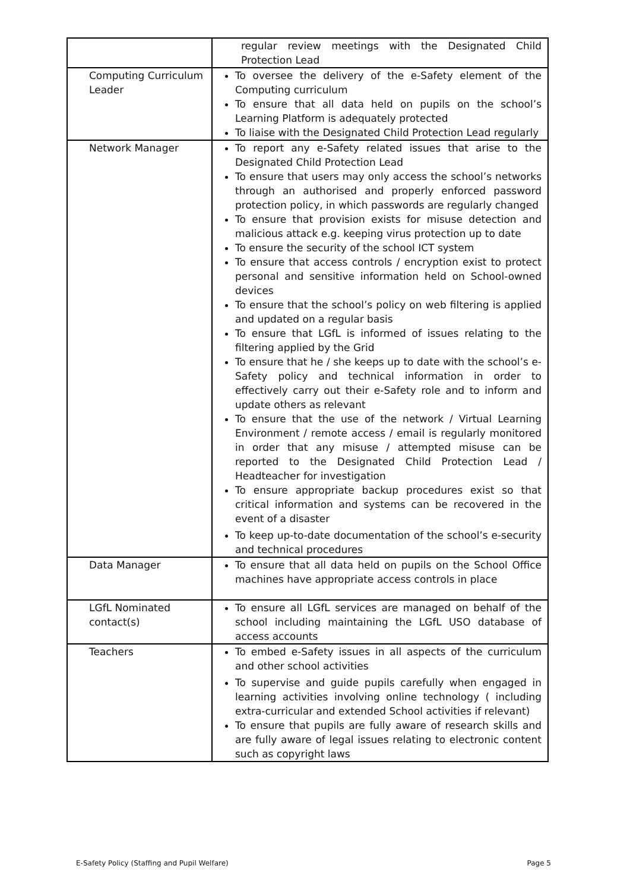| | regular review meetings with the Designated Child Protection Lead |
| Computing Curriculum Leader | To oversee the delivery of the e-Safety element of the Computing curriculum To ensure that all data held on pupils on the school’s Learning Platform is adequately protected To liaise with the Designated Child Protection Lead regularly |
| Network Manager | To report any e-Safety related issues that arise to the Designated Child Protection Lead To ensure that users may only access the school’s networks through an authorised and properly enforced password protection policy, in which passwords are regularly changed To ensure that provision exists for misuse detection and malicious attack e.g. keeping virus protection up to date To ensure the security of the school ICT system To ensure that access controls / encryption exist to protect personal and sensitive information held on School-owned devices To ensure that the school’s policy on web filtering is applied and updated on a regular basis To ensure that LGfL is informed of issues relating to the filtering applied by the Grid To ensure that he / she keeps up to date with the school’s e-Safety policy and technical information in order to effectively carry out their e-Safety role and to inform and update others as relevant To ensure that the use of the network / Virtual Learning Environment / remote access / email is regularly monitored in order that any misuse / attempted misuse can be reported to the Designated Child Protection Lead / Headteacher for investigation To ensure appropriate backup procedures exist so that critical information and systems can be recovered in the event of a disaster To keep up-to-date documentation of the school’s e-security and technical procedures |
| Data Manager | To ensure that all data held on pupils on the School Office machines have appropriate access controls in place |
| LGfL Nominated contact(s) | To ensure all LGfL services are managed on behalf of the school including maintaining the LGfL USO database of access accounts |
| Teachers | To embed e-Safety issues in all aspects of the curriculum and other school activities To supervise and guide pupils carefully when engaged in learning activities involving online technology ( including extra-curricular and extended School activities if relevant) To ensure that pupils are fully aware of research skills and are fully aware of legal issues relating to electronic content such as copyright laws |
E-Safety Policy (Staffing and Pupil Welfare) Page 5